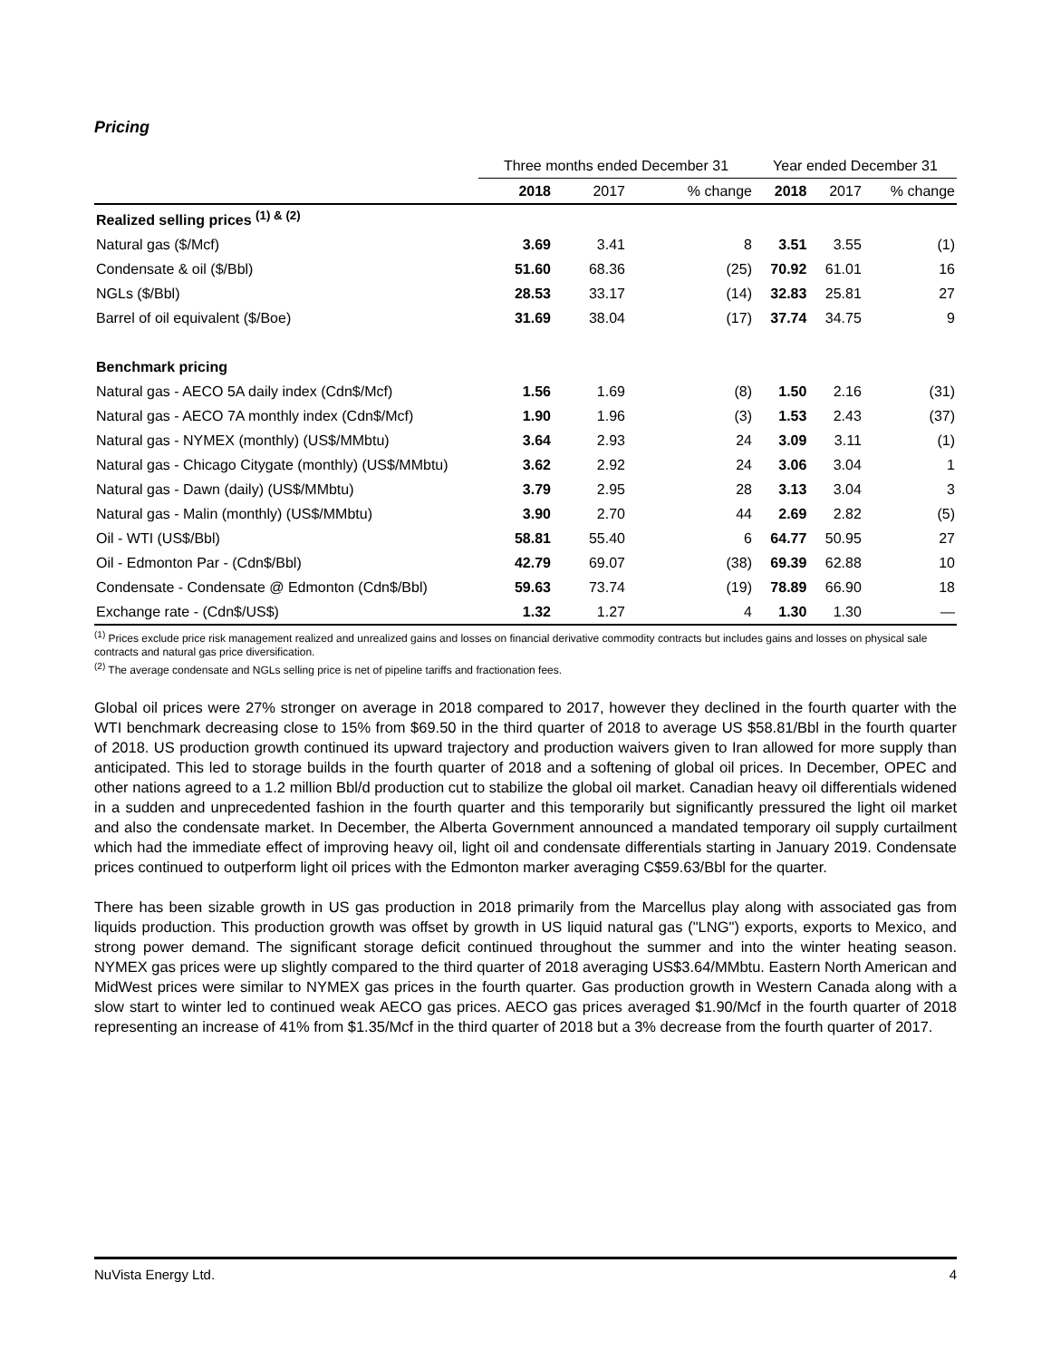Pricing
| | Three months ended December 31 | | | Year ended December 31 | | |
| --- | --- | --- | --- | --- | --- | --- |
| | 2018 | 2017 | % change | 2018 | 2017 | % change |
| Realized selling prices <sup>(1) & (2)</sup> | | | | | | |
| Natural gas ($/Mcf) | 3.69 | 3.41 | 8 | 3.51 | 3.55 | (1) |
| Condensate & oil ($/Bbl) | 51.60 | 68.36 | (25) | 70.92 | 61.01 | 16 |
| NGLs ($/Bbl) | 28.53 | 33.17 | (14) | 32.83 | 25.81 | 27 |
| Barrel of oil equivalent ($/Boe) | 31.69 | 38.04 | (17) | 37.74 | 34.75 | 9 |
| Benchmark pricing | | | | | | |
| Natural gas - AECO 5A daily index (Cdn$/Mcf) | 1.56 | 1.69 | (8) | 1.50 | 2.16 | (31) |
| Natural gas - AECO 7A monthly index (Cdn$/Mcf) | 1.90 | 1.96 | (3) | 1.53 | 2.43 | (37) |
| Natural gas - NYMEX (monthly) (US$/MMbtu) | 3.64 | 2.93 | 24 | 3.09 | 3.11 | (1) |
| Natural gas - Chicago Citygate (monthly) (US$/MMbtu) | 3.62 | 2.92 | 24 | 3.06 | 3.04 | 1 |
| Natural gas - Dawn (daily) (US$/MMbtu) | 3.79 | 2.95 | 28 | 3.13 | 3.04 | 3 |
| Natural gas - Malin (monthly) (US$/MMbtu) | 3.90 | 2.70 | 44 | 2.69 | 2.82 | (5) |
| Oil - WTI (US$/Bbl) | 58.81 | 55.40 | 6 | 64.77 | 50.95 | 27 |
| Oil - Edmonton Par - (Cdn$/Bbl) | 42.79 | 69.07 | (38) | 69.39 | 62.88 | 10 |
| Condensate - Condensate @ Edmonton (Cdn$/Bbl) | 59.63 | 73.74 | (19) | 78.89 | 66.90 | 18 |
| Exchange rate - (Cdn$/US$) | 1.32 | 1.27 | 4 | 1.30 | 1.30 | — |
<sup>(1)</sup> Prices exclude price risk management realized and unrealized gains and losses on financial derivative commodity contracts but includes gains and losses on physical sale contracts and natural gas price diversification.
<sup>(2)</sup> The average condensate and NGLs selling price is net of pipeline tariffs and fractionation fees.
Global oil prices were 27% stronger on average in 2018 compared to 2017, however they declined in the fourth quarter with the WTI benchmark decreasing close to 15% from $69.50 in the third quarter of 2018 to average US $58.81/Bbl in the fourth quarter of 2018. US production growth continued its upward trajectory and production waivers given to Iran allowed for more supply than anticipated. This led to storage builds in the fourth quarter of 2018 and a softening of global oil prices. In December, OPEC and other nations agreed to a 1.2 million Bbl/d production cut to stabilize the global oil market. Canadian heavy oil differentials widened in a sudden and unprecedented fashion in the fourth quarter and this temporarily but significantly pressured the light oil market and also the condensate market. In December, the Alberta Government announced a mandated temporary oil supply curtailment which had the immediate effect of improving heavy oil, light oil and condensate differentials starting in January 2019. Condensate prices continued to outperform light oil prices with the Edmonton marker averaging C$59.63/Bbl for the quarter.
There has been sizable growth in US gas production in 2018 primarily from the Marcellus play along with associated gas from liquids production. This production growth was offset by growth in US liquid natural gas ("LNG") exports, exports to Mexico, and strong power demand. The significant storage deficit continued throughout the summer and into the winter heating season. NYMEX gas prices were up slightly compared to the third quarter of 2018 averaging US$3.64/MMbtu. Eastern North American and MidWest prices were similar to NYMEX gas prices in the fourth quarter. Gas production growth in Western Canada along with a slow start to winter led to continued weak AECO gas prices. AECO gas prices averaged $1.90/Mcf in the fourth quarter of 2018 representing an increase of 41% from $1.35/Mcf in the third quarter of 2018 but a 3% decrease from the fourth quarter of 2017.
NuVista Energy Ltd. 4